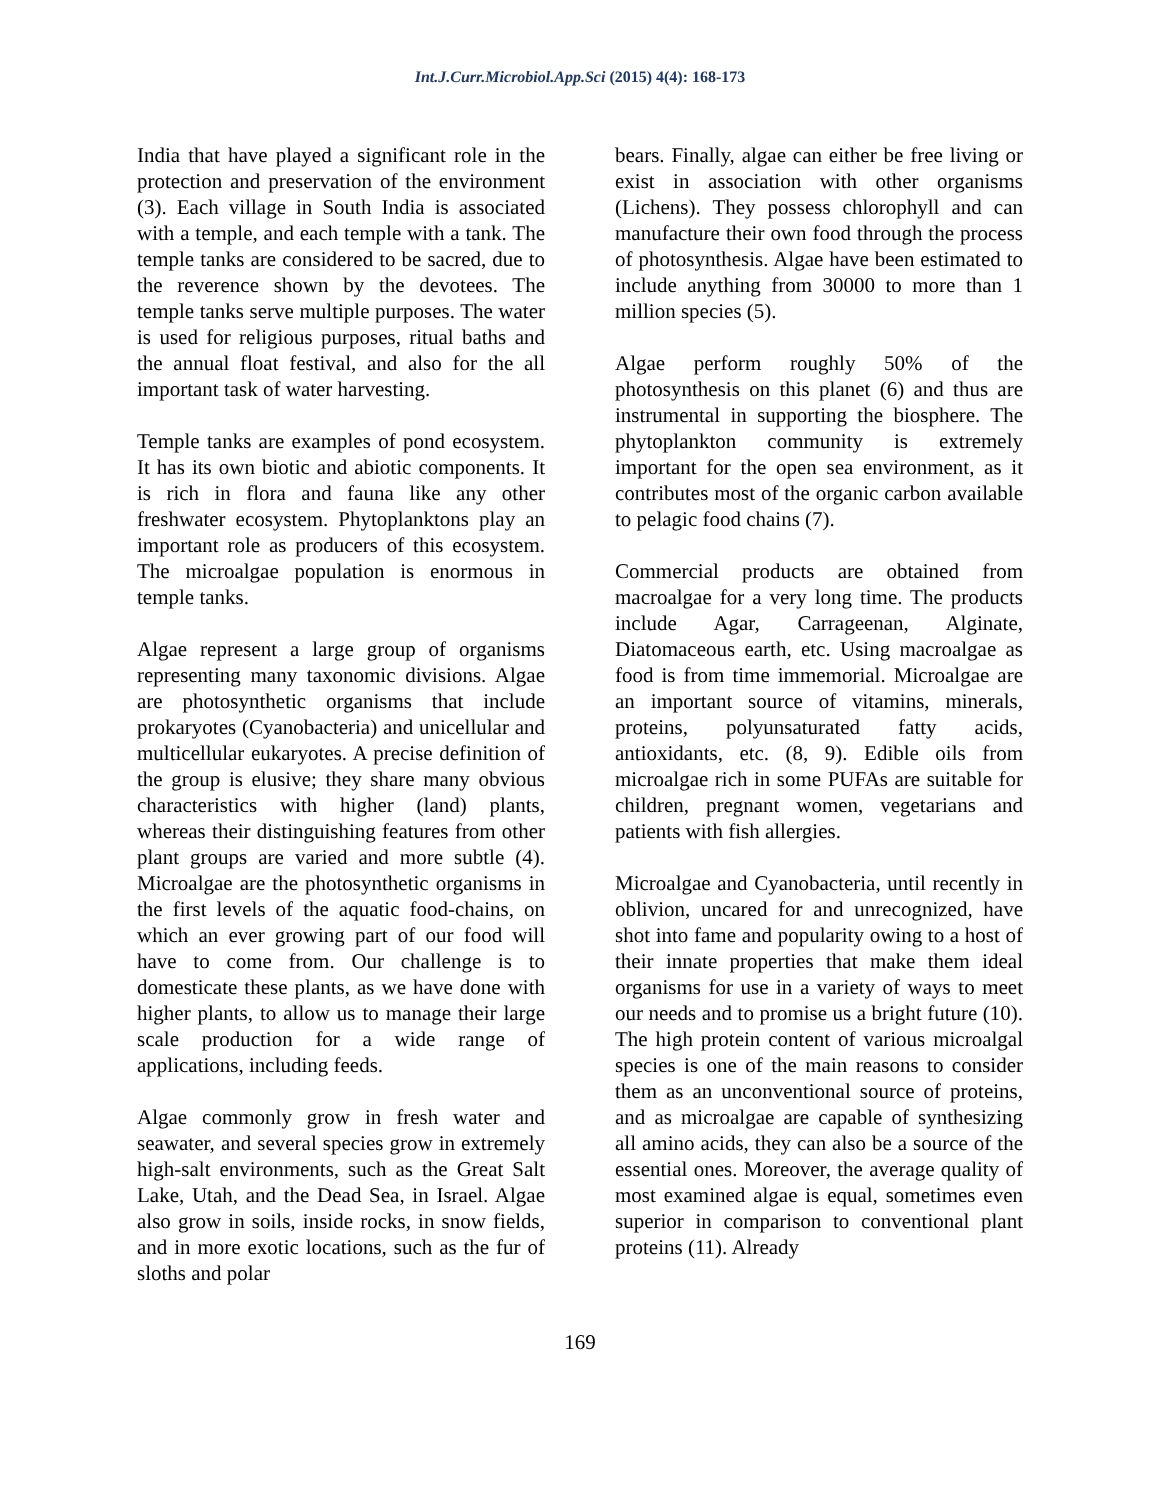Int.J.Curr.Microbiol.App.Sci (2015) 4(4): 168-173
India that have played a significant role in the protection and preservation of the environment (3). Each village in South India is associated with a temple, and each temple with a tank. The temple tanks are considered to be sacred, due to the reverence shown by the devotees. The temple tanks serve multiple purposes. The water is used for religious purposes, ritual baths and the annual float festival, and also for the all important task of water harvesting.
Temple tanks are examples of pond ecosystem. It has its own biotic and abiotic components. It is rich in flora and fauna like any other freshwater ecosystem. Phytoplanktons play an important role as producers of this ecosystem. The microalgae population is enormous in temple tanks.
Algae represent a large group of organisms representing many taxonomic divisions. Algae are photosynthetic organisms that include prokaryotes (Cyanobacteria) and unicellular and multicellular eukaryotes. A precise definition of the group is elusive; they share many obvious characteristics with higher (land) plants, whereas their distinguishing features from other plant groups are varied and more subtle (4). Microalgae are the photosynthetic organisms in the first levels of the aquatic food-chains, on which an ever growing part of our food will have to come from. Our challenge is to domesticate these plants, as we have done with higher plants, to allow us to manage their large scale production for a wide range of applications, including feeds.
Algae commonly grow in fresh water and seawater, and several species grow in extremely high-salt environments, such as the Great Salt Lake, Utah, and the Dead Sea, in Israel. Algae also grow in soils, inside rocks, in snow fields, and in more exotic locations, such as the fur of sloths and polar
bears. Finally, algae can either be free living or exist in association with other organisms (Lichens). They possess chlorophyll and can manufacture their own food through the process of photosynthesis. Algae have been estimated to include anything from 30000 to more than 1 million species (5).
Algae perform roughly 50% of the photosynthesis on this planet (6) and thus are instrumental in supporting the biosphere. The phytoplankton community is extremely important for the open sea environment, as it contributes most of the organic carbon available to pelagic food chains (7).
Commercial products are obtained from macroalgae for a very long time. The products include Agar, Carrageenan, Alginate, Diatomaceous earth, etc. Using macroalgae as food is from time immemorial. Microalgae are an important source of vitamins, minerals, proteins, polyunsaturated fatty acids, antioxidants, etc. (8, 9). Edible oils from microalgae rich in some PUFAs are suitable for children, pregnant women, vegetarians and patients with fish allergies.
Microalgae and Cyanobacteria, until recently in oblivion, uncared for and unrecognized, have shot into fame and popularity owing to a host of their innate properties that make them ideal organisms for use in a variety of ways to meet our needs and to promise us a bright future (10). The high protein content of various microalgal species is one of the main reasons to consider them as an unconventional source of proteins, and as microalgae are capable of synthesizing all amino acids, they can also be a source of the essential ones. Moreover, the average quality of most examined algae is equal, sometimes even superior in comparison to conventional plant proteins (11). Already
169